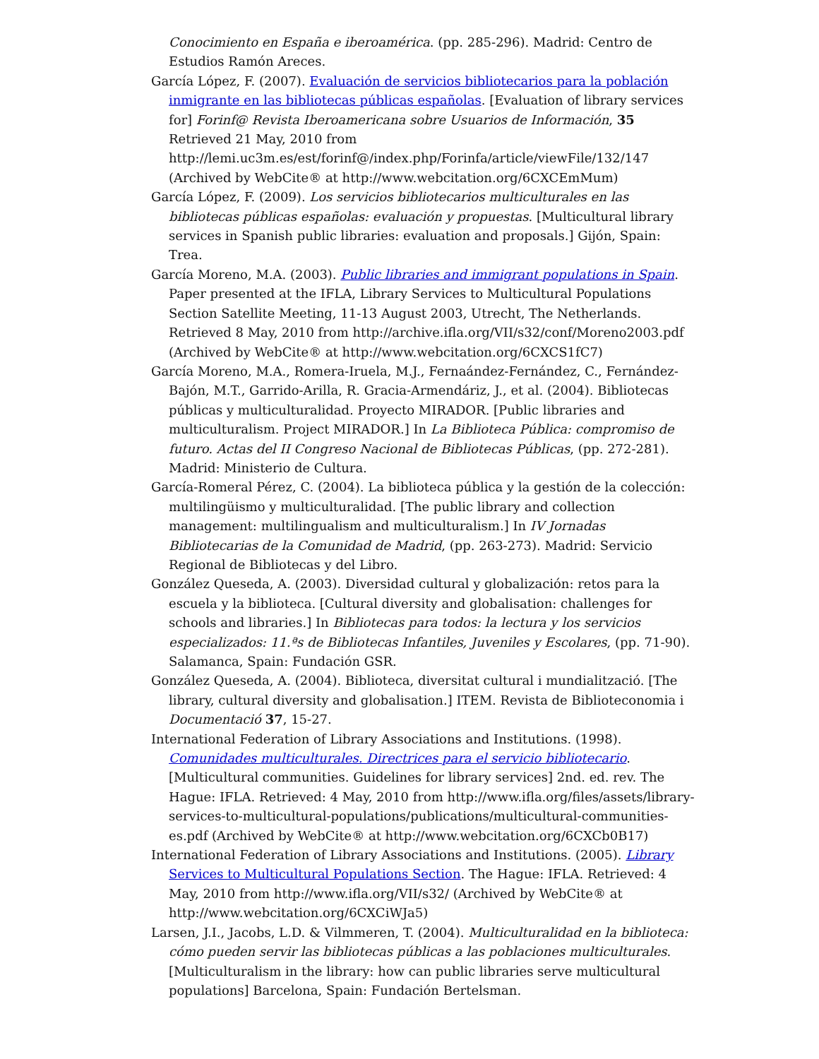Conocimiento en España e iberoamérica. (pp. 285-296). Madrid: Centro de Estudios Ramón Areces.
García López, F. (2007). Evaluación de servicios bibliotecarios para la población inmigrante en las bibliotecas públicas españolas. [Evaluation of library services for] Forinf@ Revista Iberoamericana sobre Usuarios de Información, 35 Retrieved 21 May, 2010 from http://lemi.uc3m.es/est/forinf@/index.php/Forinfa/article/viewFile/132/147 (Archived by WebCite® at http://www.webcitation.org/6CXCEmMum)
García López, F. (2009). Los servicios bibliotecarios multiculturales en las bibliotecas públicas españolas: evaluación y propuestas. [Multicultural library services in Spanish public libraries: evaluation and proposals.] Gijón, Spain: Trea.
García Moreno, M.A. (2003). Public libraries and immigrant populations in Spain. Paper presented at the IFLA, Library Services to Multicultural Populations Section Satellite Meeting, 11-13 August 2003, Utrecht, The Netherlands. Retrieved 8 May, 2010 from http://archive.ifla.org/VII/s32/conf/Moreno2003.pdf (Archived by WebCite® at http://www.webcitation.org/6CXCS1fC7)
García Moreno, M.A., Romera-Iruela, M.J., Fernaández-Fernández, C., Fernández-Bajón, M.T., Garrido-Arilla, R. Gracia-Armendáriz, J., et al. (2004). Bibliotecas públicas y multiculturalidad. Proyecto MIRADOR. [Public libraries and multiculturalism. Project MIRADOR.] In La Biblioteca Pública: compromiso de futuro. Actas del II Congreso Nacional de Bibliotecas Públicas, (pp. 272-281). Madrid: Ministerio de Cultura.
García-Romeral Pérez, C. (2004). La biblioteca pública y la gestión de la colección: multilingüismo y multiculturalidad. [The public library and collection management: multilingualism and multiculturalism.] In IV Jornadas Bibliotecarias de la Comunidad de Madrid, (pp. 263-273). Madrid: Servicio Regional de Bibliotecas y del Libro.
González Queseda, A. (2003). Diversidad cultural y globalización: retos para la escuela y la biblioteca. [Cultural diversity and globalisation: challenges for schools and libraries.] In Bibliotecas para todos: la lectura y los servicios especializados: 11.ªs de Bibliotecas Infantiles, Juveniles y Escolares, (pp. 71-90). Salamanca, Spain: Fundación GSR.
González Queseda, A. (2004). Biblioteca, diversitat cultural i mundialització. [The library, cultural diversity and globalisation.] ITEM. Revista de Biblioteconomia i Documentació 37, 15-27.
International Federation of Library Associations and Institutions. (1998). Comunidades multiculturales. Directrices para el servicio bibliotecario. [Multicultural communities. Guidelines for library services] 2nd. ed. rev. The Hague: IFLA. Retrieved: 4 May, 2010 from http://www.ifla.org/files/assets/library-services-to-multicultural-populations/publications/multicultural-communities-es.pdf (Archived by WebCite® at http://www.webcitation.org/6CXCb0B17)
International Federation of Library Associations and Institutions. (2005). Library Services to Multicultural Populations Section. The Hague: IFLA. Retrieved: 4 May, 2010 from http://www.ifla.org/VII/s32/ (Archived by WebCite® at http://www.webcitation.org/6CXCiWJa5)
Larsen, J.I., Jacobs, L.D. & Vilmmeren, T. (2004). Multiculturalidad en la biblioteca: cómo pueden servir las bibliotecas públicas a las poblaciones multiculturales. [Multiculturalism in the library: how can public libraries serve multicultural populations] Barcelona, Spain: Fundación Bertelsman.